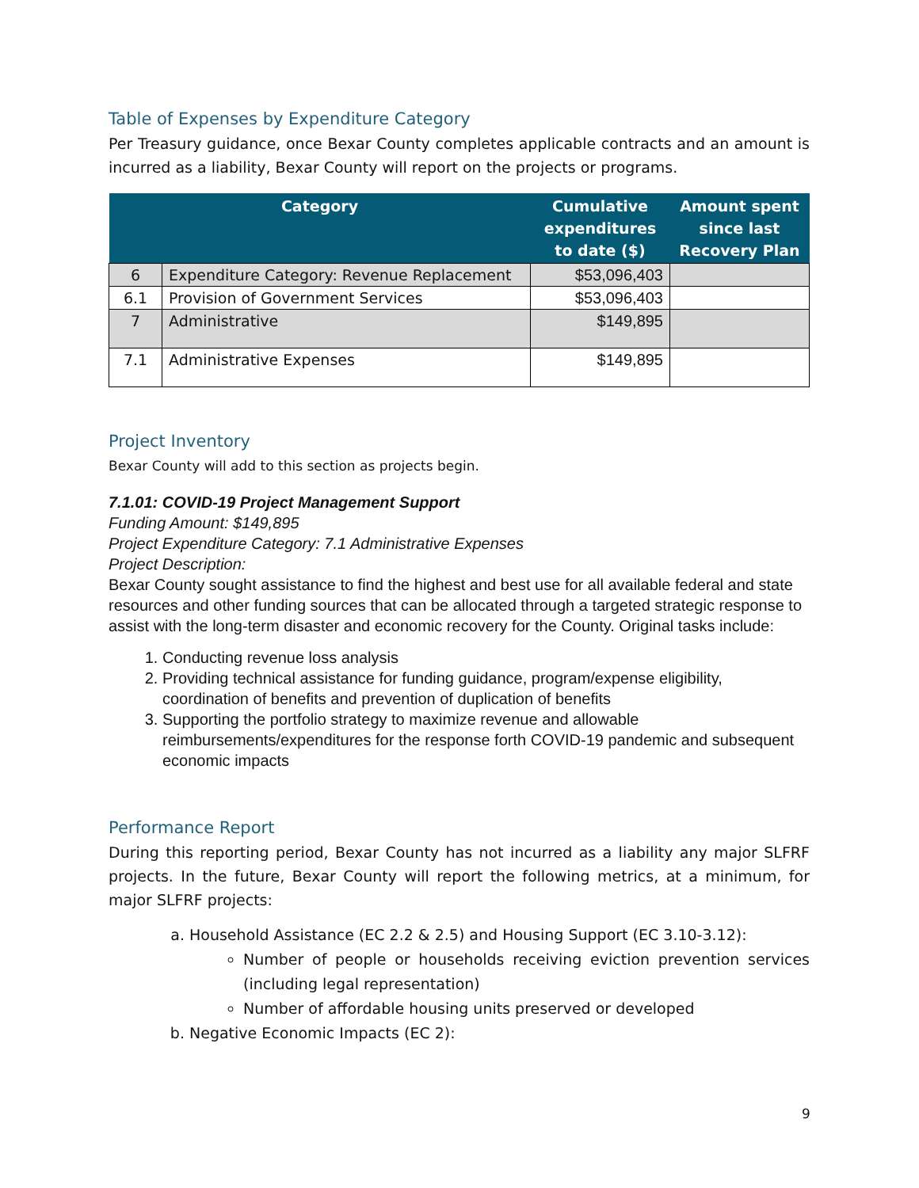Table of Expenses by Expenditure Category
Per Treasury guidance, once Bexar County completes applicable contracts and an amount is incurred as a liability, Bexar County will report on the projects or programs.
| Category | | Cumulative expenditures to date ($) | Amount spent since last Recovery Plan |
| --- | --- | --- | --- |
| 6 | Expenditure Category: Revenue Replacement | $53,096,403 | |
| 6.1 | Provision of Government Services | $53,096,403 | |
| 7 | Administrative | $149,895 | |
| 7.1 | Administrative Expenses | $149,895 | |
Project Inventory
Bexar County will add to this section as projects begin.
7.1.01: COVID-19 Project Management Support
Funding Amount: $149,895
Project Expenditure Category: 7.1 Administrative Expenses
Project Description:
Bexar County sought assistance to find the highest and best use for all available federal and state resources and other funding sources that can be allocated through a targeted strategic response to assist with the long-term disaster and economic recovery for the County. Original tasks include:
1. Conducting revenue loss analysis
2. Providing technical assistance for funding guidance, program/expense eligibility, coordination of benefits and prevention of duplication of benefits
3. Supporting the portfolio strategy to maximize revenue and allowable reimbursements/expenditures for the response forth COVID-19 pandemic and subsequent economic impacts
Performance Report
During this reporting period, Bexar County has not incurred as a liability any major SLFRF projects. In the future, Bexar County will report the following metrics, at a minimum, for major SLFRF projects:
a. Household Assistance (EC 2.2 & 2.5) and Housing Support (EC 3.10-3.12):
Number of people or households receiving eviction prevention services (including legal representation)
Number of affordable housing units preserved or developed
b. Negative Economic Impacts (EC 2):
9